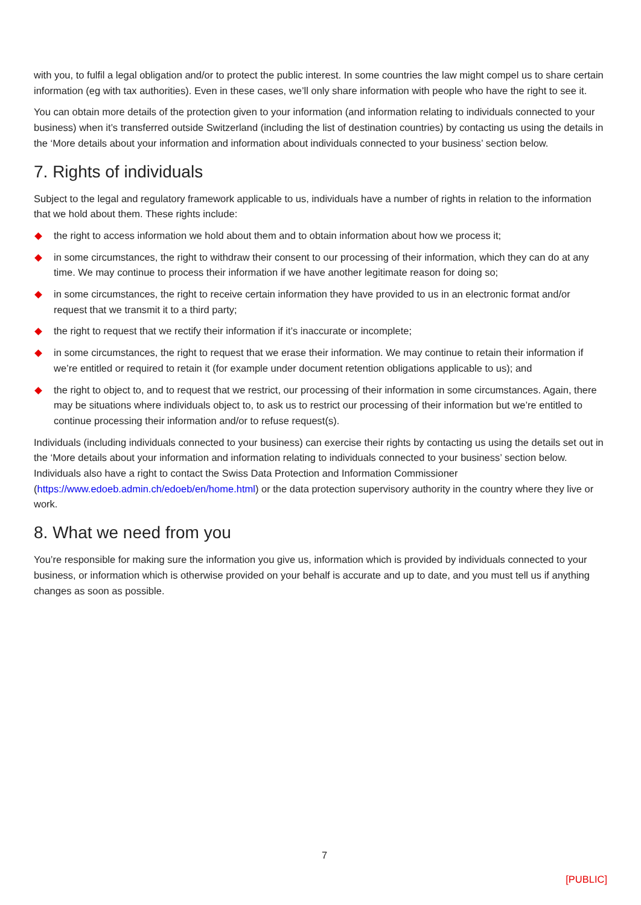with you, to fulfil a legal obligation and/or to protect the public interest. In some countries the law might compel us to share certain information (eg with tax authorities). Even in these cases, we’ll only share information with people who have the right to see it.
You can obtain more details of the protection given to your information (and information relating to individuals connected to your business) when it’s transferred outside Switzerland (including the list of destination countries) by contacting us using the details in the ‘More details about your information and information about individuals connected to your business’ section below.
7. Rights of individuals
Subject to the legal and regulatory framework applicable to us, individuals have a number of rights in relation to the information that we hold about them. These rights include:
the right to access information we hold about them and to obtain information about how we process it;
in some circumstances, the right to withdraw their consent to our processing of their information, which they can do at any time. We may continue to process their information if we have another legitimate reason for doing so;
in some circumstances, the right to receive certain information they have provided to us in an electronic format and/or request that we transmit it to a third party;
the right to request that we rectify their information if it’s inaccurate or incomplete;
in some circumstances, the right to request that we erase their information. We may continue to retain their information if we’re entitled or required to retain it (for example under document retention obligations applicable to us); and
the right to object to, and to request that we restrict, our processing of their information in some circumstances. Again, there may be situations where individuals object to, to ask us to restrict our processing of their information but we’re entitled to continue processing their information and/or to refuse request(s).
Individuals (including individuals connected to your business) can exercise their rights by contacting us using the details set out in the ‘More details about your information and information relating to individuals connected to your business’ section below. Individuals also have a right to contact the Swiss Data Protection and Information Commissioner (https://www.edoeb.admin.ch/edoeb/en/home.html) or the data protection supervisory authority in the country where they live or work.
8. What we need from you
You’re responsible for making sure the information you give us, information which is provided by individuals connected to your business, or information which is otherwise provided on your behalf is accurate and up to date, and you must tell us if anything changes as soon as possible.
7
[PUBLIC]